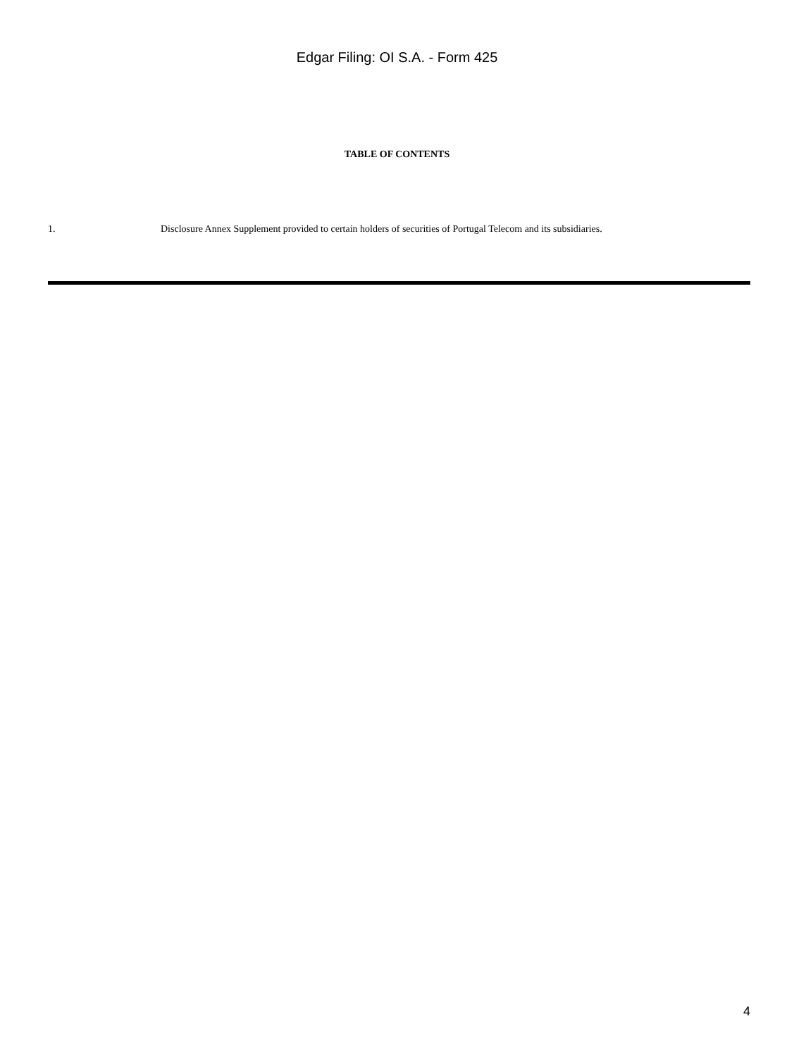Edgar Filing: OI S.A. - Form 425
TABLE OF CONTENTS
1. Disclosure Annex Supplement provided to certain holders of securities of Portugal Telecom and its subsidiaries.
4